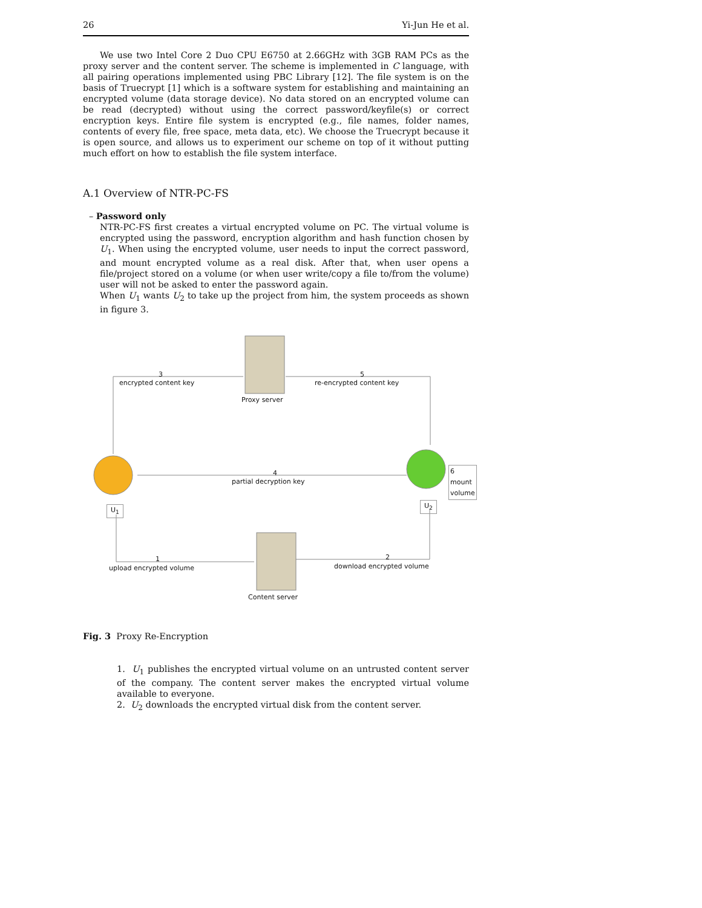26 Yi-Jun He et al.
We use two Intel Core 2 Duo CPU E6750 at 2.66GHz with 3GB RAM PCs as the proxy server and the content server. The scheme is implemented in C language, with all pairing operations implemented using PBC Library [12]. The file system is on the basis of Truecrypt [1] which is a software system for establishing and maintaining an encrypted volume (data storage device). No data stored on an encrypted volume can be read (decrypted) without using the correct password/keyfile(s) or correct encryption keys. Entire file system is encrypted (e.g., file names, folder names, contents of every file, free space, meta data, etc). We choose the Truecrypt because it is open source, and allows us to experiment our scheme on top of it without putting much effort on how to establish the file system interface.
A.1 Overview of NTR-PC-FS
– Password only
NTR-PC-FS first creates a virtual encrypted volume on PC. The virtual volume is encrypted using the password, encryption algorithm and hash function chosen by U<sub>1</sub>. When using the encrypted volume, user needs to input the correct password, and mount encrypted volume as a real disk. After that, when user opens a file/project stored on a volume (or when user write/copy a file to/from the volume) user will not be asked to enter the password again.
When U<sub>1</sub> wants U<sub>2</sub> to take up the project from him, the system proceeds as shown in figure 3.
3
encrypted content key
5
re-encrypted content key
Proxy server
4
partial decryption key
6 mount
volume
U<sub>1</sub>
U<sub>2</sub>
1
upload encrypted volume
2
download encrypted volume
Content server
Fig. 3 Proxy Re-Encryption
1. U<sub>1</sub> publishes the encrypted virtual volume on an untrusted content server of the company. The content server makes the encrypted virtual volume available to everyone.
2. U<sub>2</sub> downloads the encrypted virtual disk from the content server.